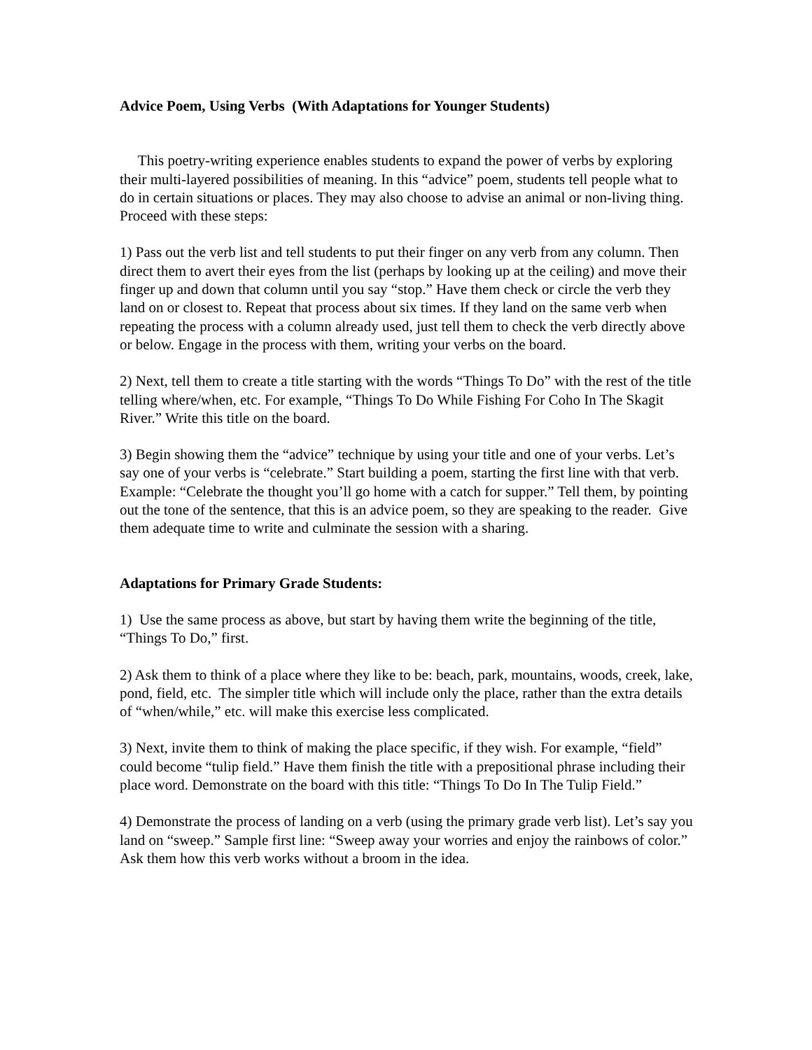Advice Poem, Using Verbs (With Adaptations for Younger Students)
This poetry-writing experience enables students to expand the power of verbs by exploring their multi-layered possibilities of meaning. In this “advice” poem, students tell people what to do in certain situations or places. They may also choose to advise an animal or non-living thing. Proceed with these steps:
1) Pass out the verb list and tell students to put their finger on any verb from any column. Then direct them to avert their eyes from the list (perhaps by looking up at the ceiling) and move their finger up and down that column until you say “stop.” Have them check or circle the verb they land on or closest to. Repeat that process about six times. If they land on the same verb when repeating the process with a column already used, just tell them to check the verb directly above or below. Engage in the process with them, writing your verbs on the board.
2) Next, tell them to create a title starting with the words “Things To Do” with the rest of the title telling where/when, etc. For example, “Things To Do While Fishing For Coho In The Skagit River.” Write this title on the board.
3) Begin showing them the “advice” technique by using your title and one of your verbs. Let’s say one of your verbs is “celebrate.” Start building a poem, starting the first line with that verb. Example: “Celebrate the thought you’ll go home with a catch for supper.” Tell them, by pointing out the tone of the sentence, that this is an advice poem, so they are speaking to the reader. Give them adequate time to write and culminate the session with a sharing.
Adaptations for Primary Grade Students:
1) Use the same process as above, but start by having them write the beginning of the title, “Things To Do,” first.
2) Ask them to think of a place where they like to be: beach, park, mountains, woods, creek, lake, pond, field, etc. The simpler title which will include only the place, rather than the extra details of “when/while,” etc. will make this exercise less complicated.
3) Next, invite them to think of making the place specific, if they wish. For example, “field” could become “tulip field.” Have them finish the title with a prepositional phrase including their place word. Demonstrate on the board with this title: “Things To Do In The Tulip Field.”
4) Demonstrate the process of landing on a verb (using the primary grade verb list). Let’s say you land on “sweep.” Sample first line: “Sweep away your worries and enjoy the rainbows of color.” Ask them how this verb works without a broom in the idea.